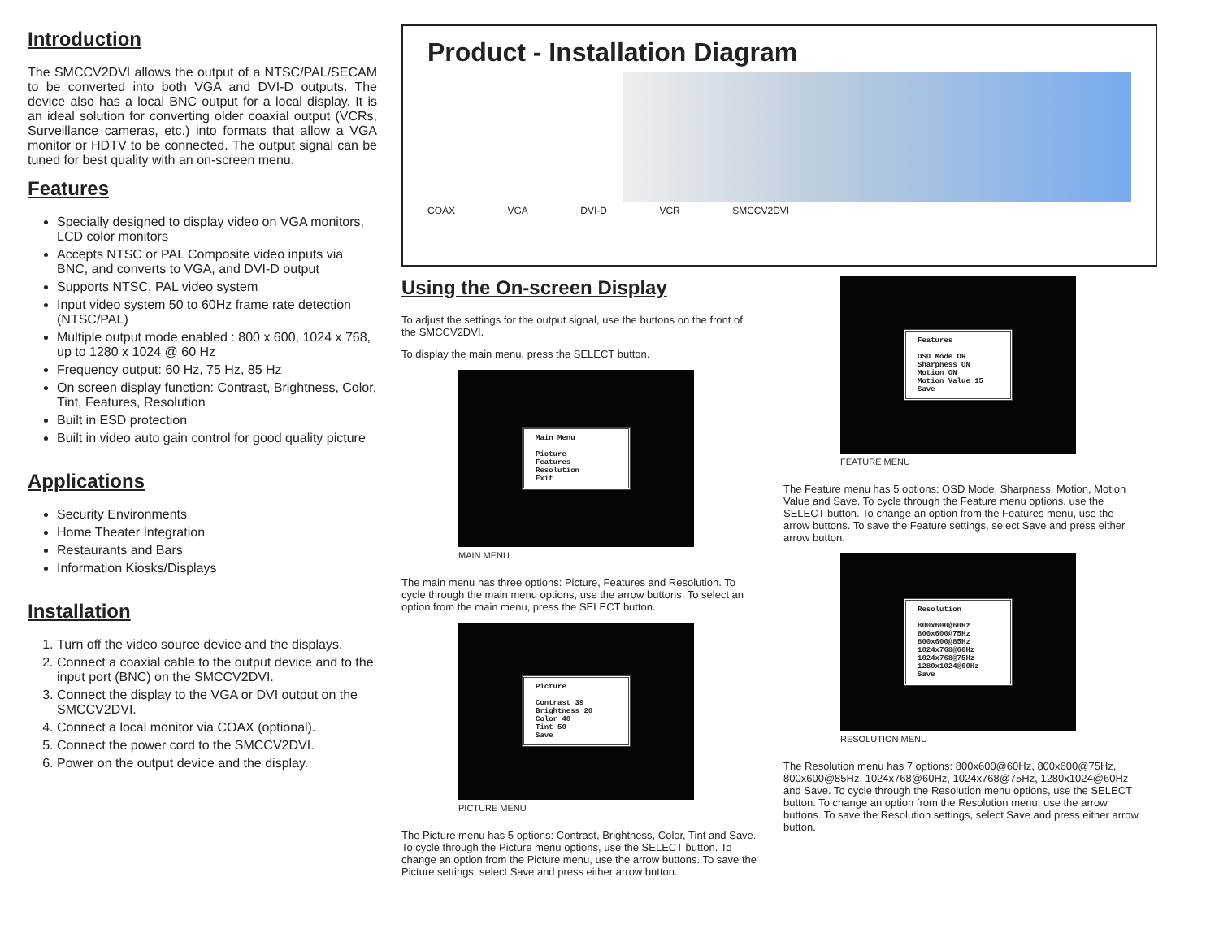Introduction
The SMCCV2DVI allows the output of a NTSC/PAL/SECAM to be converted into both VGA and DVI-D outputs. The device also has a local BNC output for a local display. It is an ideal solution for converting older coaxial output (VCRs, Surveillance cameras, etc.) into formats that allow a VGA monitor or HDTV to be connected. The output signal can be tuned for best quality with an on-screen menu.
Features
Specially designed to display video on VGA monitors, LCD color monitors
Accepts NTSC or PAL Composite video inputs via BNC, and converts to VGA, and DVI-D output
Supports NTSC, PAL video system
Input video system 50 to 60Hz frame rate detection (NTSC/PAL)
Multiple output mode enabled : 800 x 600, 1024 x 768, up to 1280 x 1024 @ 60 Hz
Frequency output: 60 Hz, 75 Hz, 85 Hz
On screen display function: Contrast, Brightness, Color, Tint, Features, Resolution
Built in ESD protection
Built in video auto gain control for good quality picture
Applications
Security Environments
Home Theater Integration
Restaurants and Bars
Information Kiosks/Displays
Installation
1. Turn off the video source device and the displays.
2. Connect a coaxial cable to the output device and to the input port (BNC) on the SMCCV2DVI.
3. Connect the display to the VGA or DVI output on the SMCCV2DVI.
4. Connect a local monitor via COAX (optional).
5. Connect the power cord to the SMCCV2DVI.
6. Power on the output device and the display.
Product - Installation Diagram
COAX VGA DVI-D VCR SMCCV2DVI
Using the On-screen Display
To adjust the settings for the output signal, use the buttons on the front of the SMCCV2DVI.
To display the main menu, press the SELECT button.
Main Menu
Picture
Features
Resolution
Exit
MAIN MENU
The main menu has three options: Picture, Features and Resolution. To cycle through the main menu options, use the arrow buttons. To select an option from the main menu, press the SELECT button.
Picture
Contrast 39
Brightness 20
Color 40
Tint 50
Save
PICTURE MENU
The Picture menu has 5 options: Contrast, Brightness, Color, Tint and Save. To cycle through the Picture menu options, use the SELECT button. To change an option from the Picture menu, use the arrow buttons. To save the Picture settings, select Save and press either arrow button.
Features
OSD Mode OR
Sharpness ON
Motion ON
Motion Value 15
Save
FEATURE MENU
The Feature menu has 5 options: OSD Mode, Sharpness, Motion, Motion Value and Save. To cycle through the Feature menu options, use the SELECT button. To change an option from the Features menu, use the arrow buttons. To save the Feature settings, select Save and press either arrow button.
Resolution
800x600@60Hz
800x600@75Hz
800x600@85Hz
1024x768@60Hz
1024x768@75Hz
1280x1024@60Hz
Save
RESOLUTION MENU
The Resolution menu has 7 options: 800x600@60Hz, 800x600@75Hz, 800x600@85Hz, 1024x768@60Hz, 1024x768@75Hz, 1280x1024@60Hz and Save. To cycle through the Resolution menu options, use the SELECT button. To change an option from the Resolution menu, use the arrow buttons. To save the Resolution settings, select Save and press either arrow button.